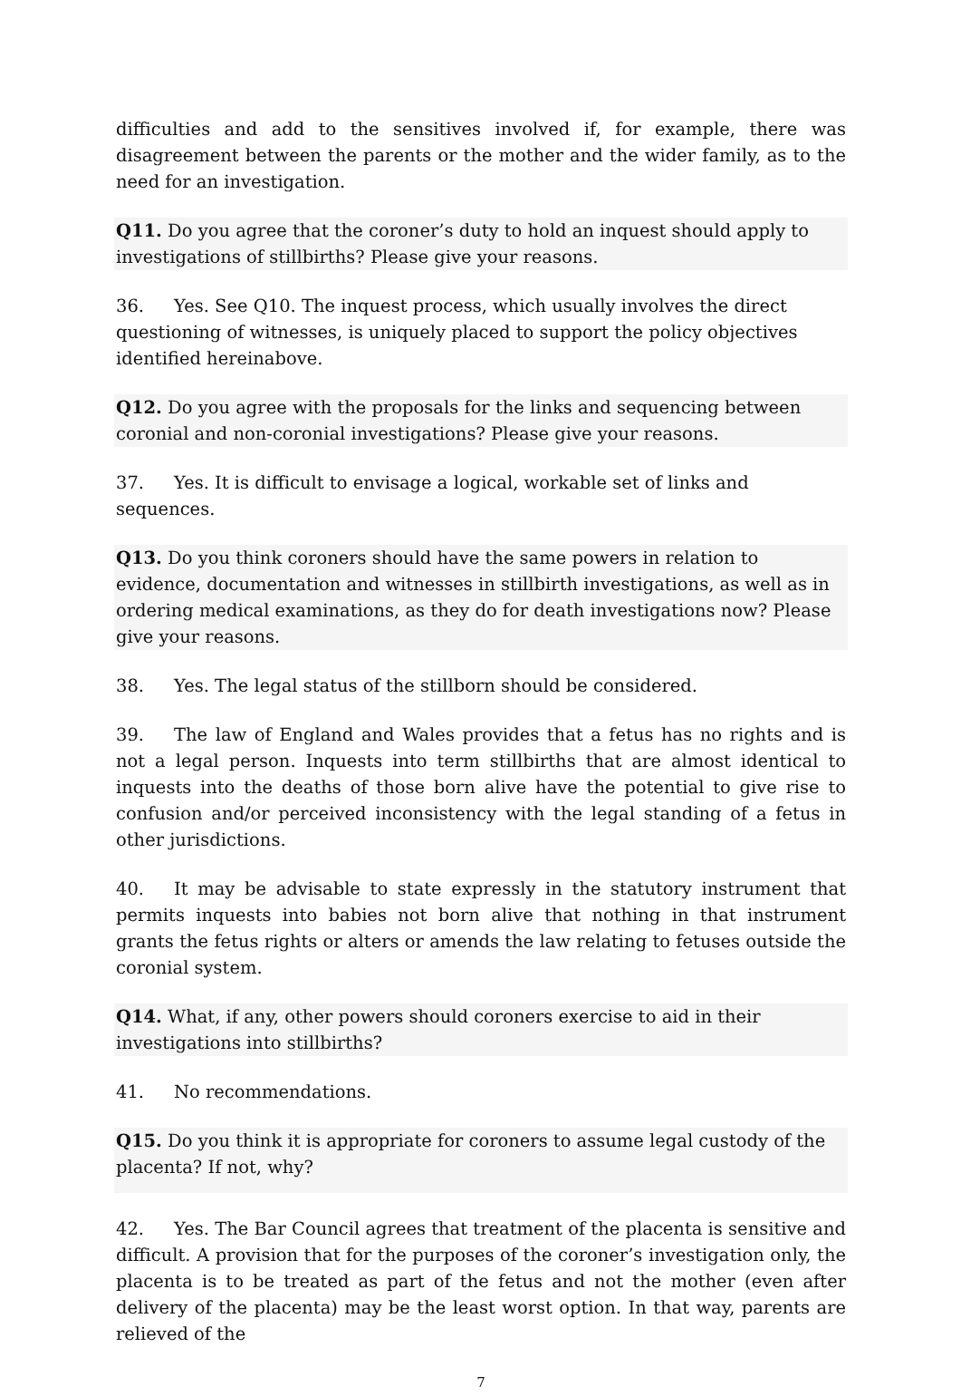difficulties and add to the sensitives involved if, for example, there was disagreement between the parents or the mother and the wider family, as to the need for an investigation.
Q11. Do you agree that the coroner’s duty to hold an inquest should apply to investigations of stillbirths? Please give your reasons.
36. Yes. See Q10. The inquest process, which usually involves the direct questioning of witnesses, is uniquely placed to support the policy objectives identified hereinabove.
Q12. Do you agree with the proposals for the links and sequencing between coronial and non-coronial investigations? Please give your reasons.
37. Yes. It is difficult to envisage a logical, workable set of links and sequences.
Q13. Do you think coroners should have the same powers in relation to evidence, documentation and witnesses in stillbirth investigations, as well as in ordering medical examinations, as they do for death investigations now? Please give your reasons.
38. Yes. The legal status of the stillborn should be considered.
39. The law of England and Wales provides that a fetus has no rights and is not a legal person. Inquests into term stillbirths that are almost identical to inquests into the deaths of those born alive have the potential to give rise to confusion and/or perceived inconsistency with the legal standing of a fetus in other jurisdictions.
40. It may be advisable to state expressly in the statutory instrument that permits inquests into babies not born alive that nothing in that instrument grants the fetus rights or alters or amends the law relating to fetuses outside the coronial system.
Q14. What, if any, other powers should coroners exercise to aid in their investigations into stillbirths?
41. No recommendations.
Q15. Do you think it is appropriate for coroners to assume legal custody of the placenta? If not, why?
42. Yes. The Bar Council agrees that treatment of the placenta is sensitive and difficult. A provision that for the purposes of the coroner’s investigation only, the placenta is to be treated as part of the fetus and not the mother (even after delivery of the placenta) may be the least worst option. In that way, parents are relieved of the
7